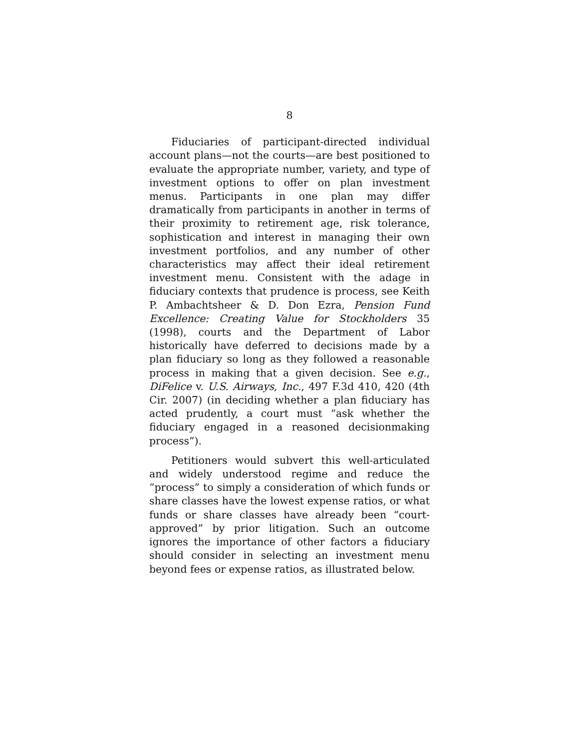8
Fiduciaries of participant-directed individual account plans—not the courts—are best positioned to evaluate the appropriate number, variety, and type of investment options to offer on plan investment menus. Participants in one plan may differ dramatically from participants in another in terms of their proximity to retirement age, risk tolerance, sophistication and interest in managing their own investment portfolios, and any number of other characteristics may affect their ideal retirement investment menu. Consistent with the adage in fiduciary contexts that prudence is process, see Keith P. Ambachtsheer & D. Don Ezra, Pension Fund Excellence: Creating Value for Stockholders 35 (1998), courts and the Department of Labor historically have deferred to decisions made by a plan fiduciary so long as they followed a reasonable process in making that a given decision. See e.g., DiFelice v. U.S. Airways, Inc., 497 F.3d 410, 420 (4th Cir. 2007) (in deciding whether a plan fiduciary has acted prudently, a court must “ask whether the fiduciary engaged in a reasoned decisionmaking process”).
Petitioners would subvert this well-articulated and widely understood regime and reduce the “process” to simply a consideration of which funds or share classes have the lowest expense ratios, or what funds or share classes have already been “court-approved” by prior litigation. Such an outcome ignores the importance of other factors a fiduciary should consider in selecting an investment menu beyond fees or expense ratios, as illustrated below.